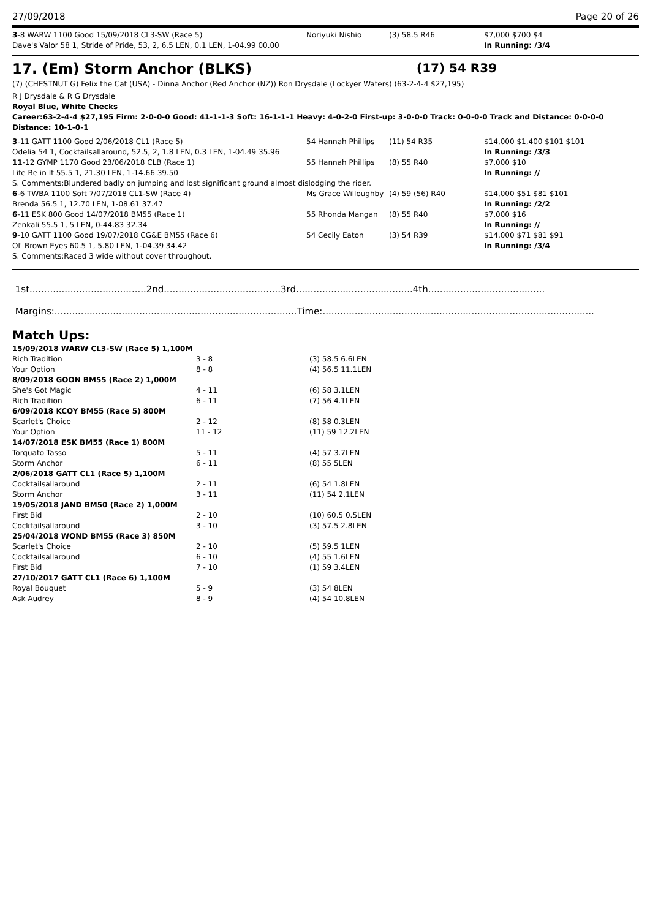27/09/2018 Page 20 of 26
| 3 -8 WARW 1100 Good 15/09/2018 CL3-SW (Race 5) | Noriyuki Nishio | (3) 58.5 R46 | $7,000 $700 $4 |
| Dave's Valor 58 1, Stride of Pride, 53, 2, 6.5 LEN, 0.1 LEN, 1-04.99 00.00 | | | In Running: /3/4 |
17. (Em) Storm Anchor (BLKS) (17) 54 R39
(7) (CHESTNUT G) Felix the Cat (USA) - Dinna Anchor (Red Anchor (NZ)) Ron Drysdale (Lockyer Waters) (63-2-4-4 $27,195)
R J Drysdale & R G Drysdale
Royal Blue, White Checks
Career:63-2-4-4 $27,195 Firm: 2-0-0-0 Good: 41-1-1-3 Soft: 16-1-1-1 Heavy: 4-0-2-0 First-up: 3-0-0-0 Track: 0-0-0-0 Track and Distance: 0-0-0-0 Distance: 10-1-0-1
| 3 -11 GATT 1100 Good 2/06/2018 CL1 (Race 5) | 54 Hannah Phillips | (11) 54 R35 | $14,000 $1,400 $101 $101 |
| Odelia 54 1, Cocktailsallaround, 52.5, 2, 1.8 LEN, 0.3 LEN, 1-04.49 35.96 | | | In Running: /3/3 |
| 11 -12 GYMP 1170 Good 23/06/2018 CLB (Race 1) | 55 Hannah Phillips | (8) 55 R40 | $7,000 $10 |
| Life Be in It 55.5 1, 21.30 LEN, 1-14.66 39.50 | | | In Running: // |
| S. Comments:Blundered badly on jumping and lost significant ground almost dislodging the rider. | | | |
| 6 -6 TWBA 1100 Soft 7/07/2018 CL1-SW (Race 4) | Ms Grace Willoughby | (4) 59 (56) R40 | $14,000 $51 $81 $101 |
| Brenda 56.5 1, 12.70 LEN, 1-08.61 37.47 | | | In Running: /2/2 |
| 6 -11 ESK 800 Good 14/07/2018 BM55 (Race 1) | 55 Rhonda Mangan | (8) 55 R40 | $7,000 $16 |
| Zenkali 55.5 1, 5 LEN, 0-44.83 32.34 | | | In Running: // |
| 9 -10 GATT 1100 Good 19/07/2018 CG&E BM55 (Race 6) | 54 Cecily Eaton | (3) 54 R39 | $14,000 $71 $81 $91 |
| Ol' Brown Eyes 60.5 1, 5.80 LEN, 1-04.39 34.42 | | | In Running: /3/4 |
| S. Comments:Raced 3 wide without cover throughout. | | | |
1st........................................2nd........................................3rd........................................4th........................................
Margins:...................................................................................Time:.............................................................................................
Match Ups:
| 15/09/2018 WARW CL3-SW (Race 5) 1,100M | | |
| Rich Tradition | 3 - 8 | (3) 58.5 6.6LEN |
| Your Option | 8 - 8 | (4) 56.5 11.1LEN |
| 8/09/2018 GOON BM55 (Race 2) 1,000M | | |
| She's Got Magic | 4 - 11 | (6) 58 3.1LEN |
| Rich Tradition | 6 - 11 | (7) 56 4.1LEN |
| 6/09/2018 KCOY BM55 (Race 5) 800M | | |
| Scarlet's Choice | 2 - 12 | (8) 58 0.3LEN |
| Your Option | 11 - 12 | (11) 59 12.2LEN |
| 14/07/2018 ESK BM55 (Race 1) 800M | | |
| Torquato Tasso | 5 - 11 | (4) 57 3.7LEN |
| Storm Anchor | 6 - 11 | (8) 55 5LEN |
| 2/06/2018 GATT CL1 (Race 5) 1,100M | | |
| Cocktailsallaround | 2 - 11 | (6) 54 1.8LEN |
| Storm Anchor | 3 - 11 | (11) 54 2.1LEN |
| 19/05/2018 JAND BM50 (Race 2) 1,000M | | |
| First Bid | 2 - 10 | (10) 60.5 0.5LEN |
| Cocktailsallaround | 3 - 10 | (3) 57.5 2.8LEN |
| 25/04/2018 WOND BM55 (Race 3) 850M | | |
| Scarlet's Choice | 2 - 10 | (5) 59.5 1LEN |
| Cocktailsallaround | 6 - 10 | (4) 55 1.6LEN |
| First Bid | 7 - 10 | (1) 59 3.4LEN |
| 27/10/2017 GATT CL1 (Race 6) 1,100M | | |
| Royal Bouquet | 5 - 9 | (3) 54 8LEN |
| Ask Audrey | 8 - 9 | (4) 54 10.8LEN |